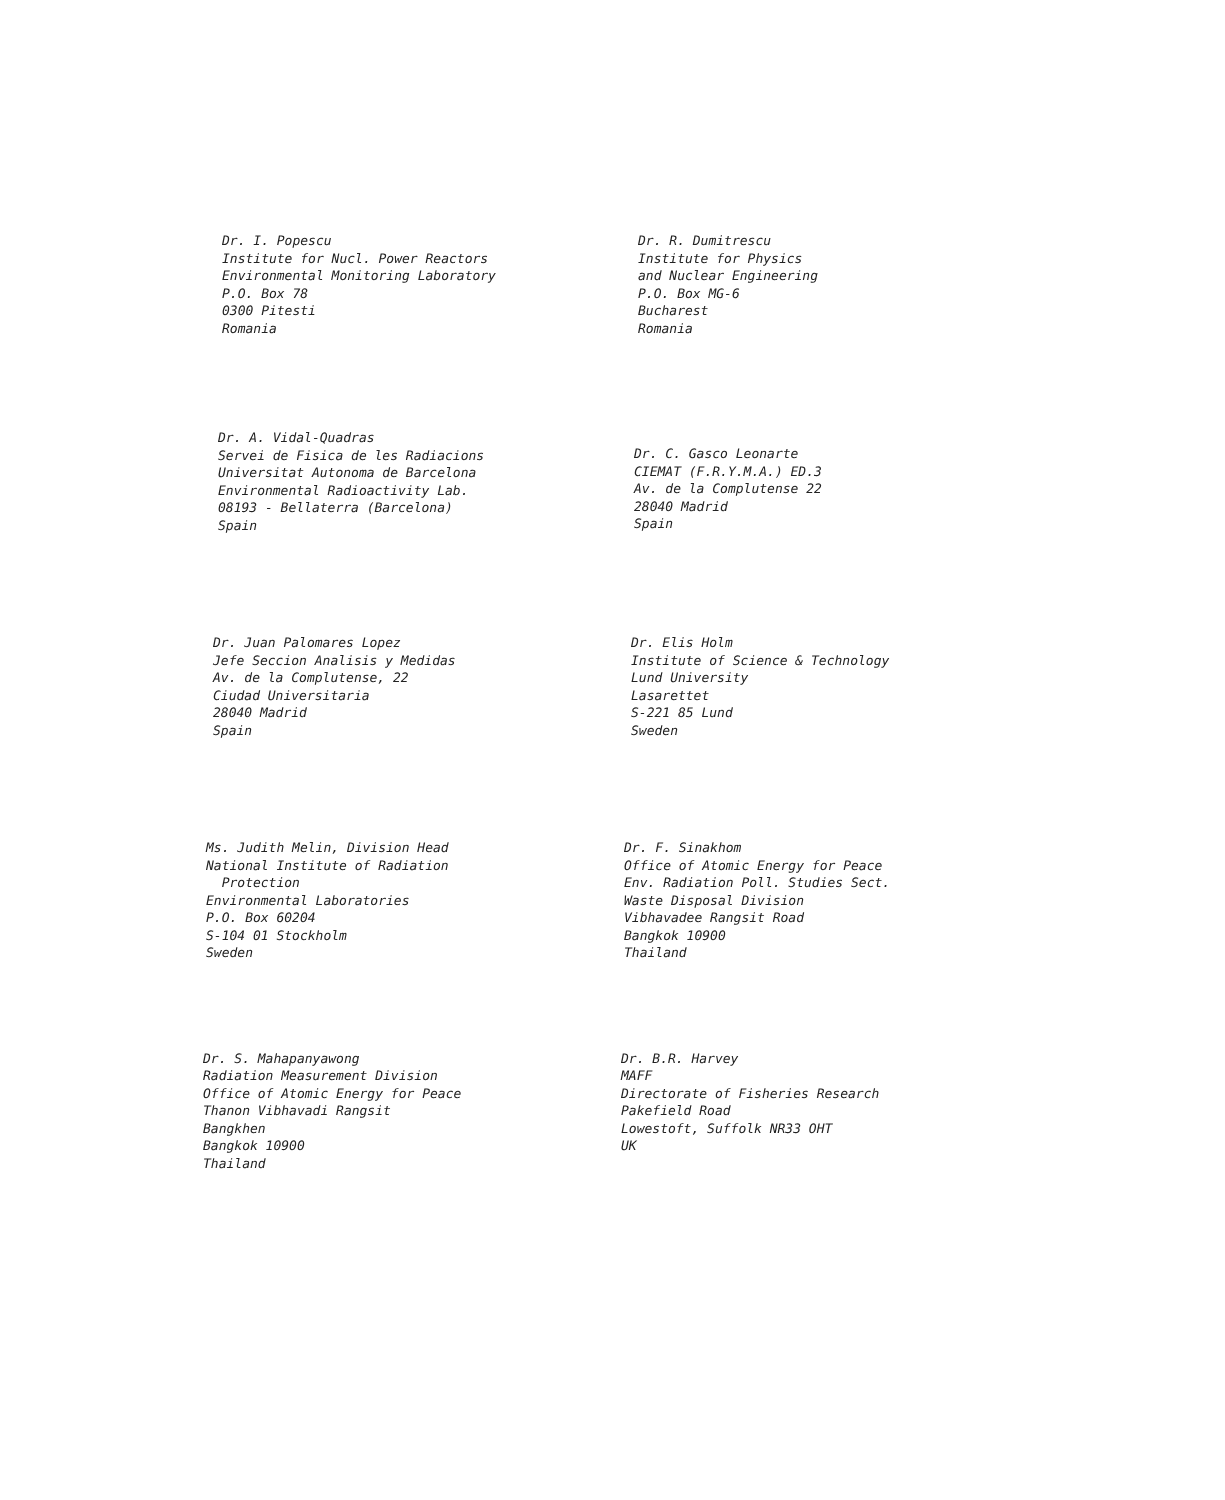Dr. I. Popescu Institute for Nucl. Power Reactors Environmental Monitoring Laboratory P.O. Box 78 0300 Pitesti Romania
Dr. R. Dumitrescu Institute for Physics and Nuclear Engineering P.O. Box MG-6 Bucharest Romania
Dr. A. Vidal-Quadras Servei de Fisica de les Radiacions Universitat Autonoma de Barcelona Environmental Radioactivity Lab. 08193 - Bellaterra (Barcelona) Spain
Dr. C. Gasco Leonarte CIEMAT (F.R.Y.M.A.) ED.3 Av. de la Complutense 22 28040 Madrid Spain
Dr. Juan Palomares Lopez Jefe Seccion Analisis y Medidas Av. de la Complutense, 22 Ciudad Universitaria 28040 Madrid Spain
Dr. Elis Holm Institute of Science & Technology Lund University Lasarettet S-221 85 Lund Sweden
Ms. Judith Melin, Division Head National Institute of Radiation Protection Environmental Laboratories P.O. Box 60204 S-104 01 Stockholm Sweden
Dr. F. Sinakhom Office of Atomic Energy for Peace Env. Radiation Poll. Studies Sect. Waste Disposal Division Vibhavadee Rangsit Road Bangkok 10900 Thailand
Dr. S. Mahapanyawong Radiation Measurement Division Office of Atomic Energy for Peace Thanon Vibhavadi Rangsit Bangkhen Bangkok 10900 Thailand
Dr. B.R. Harvey MAFF Directorate of Fisheries Research Pakefield Road Lowestoft, Suffolk NR33 OHT UK